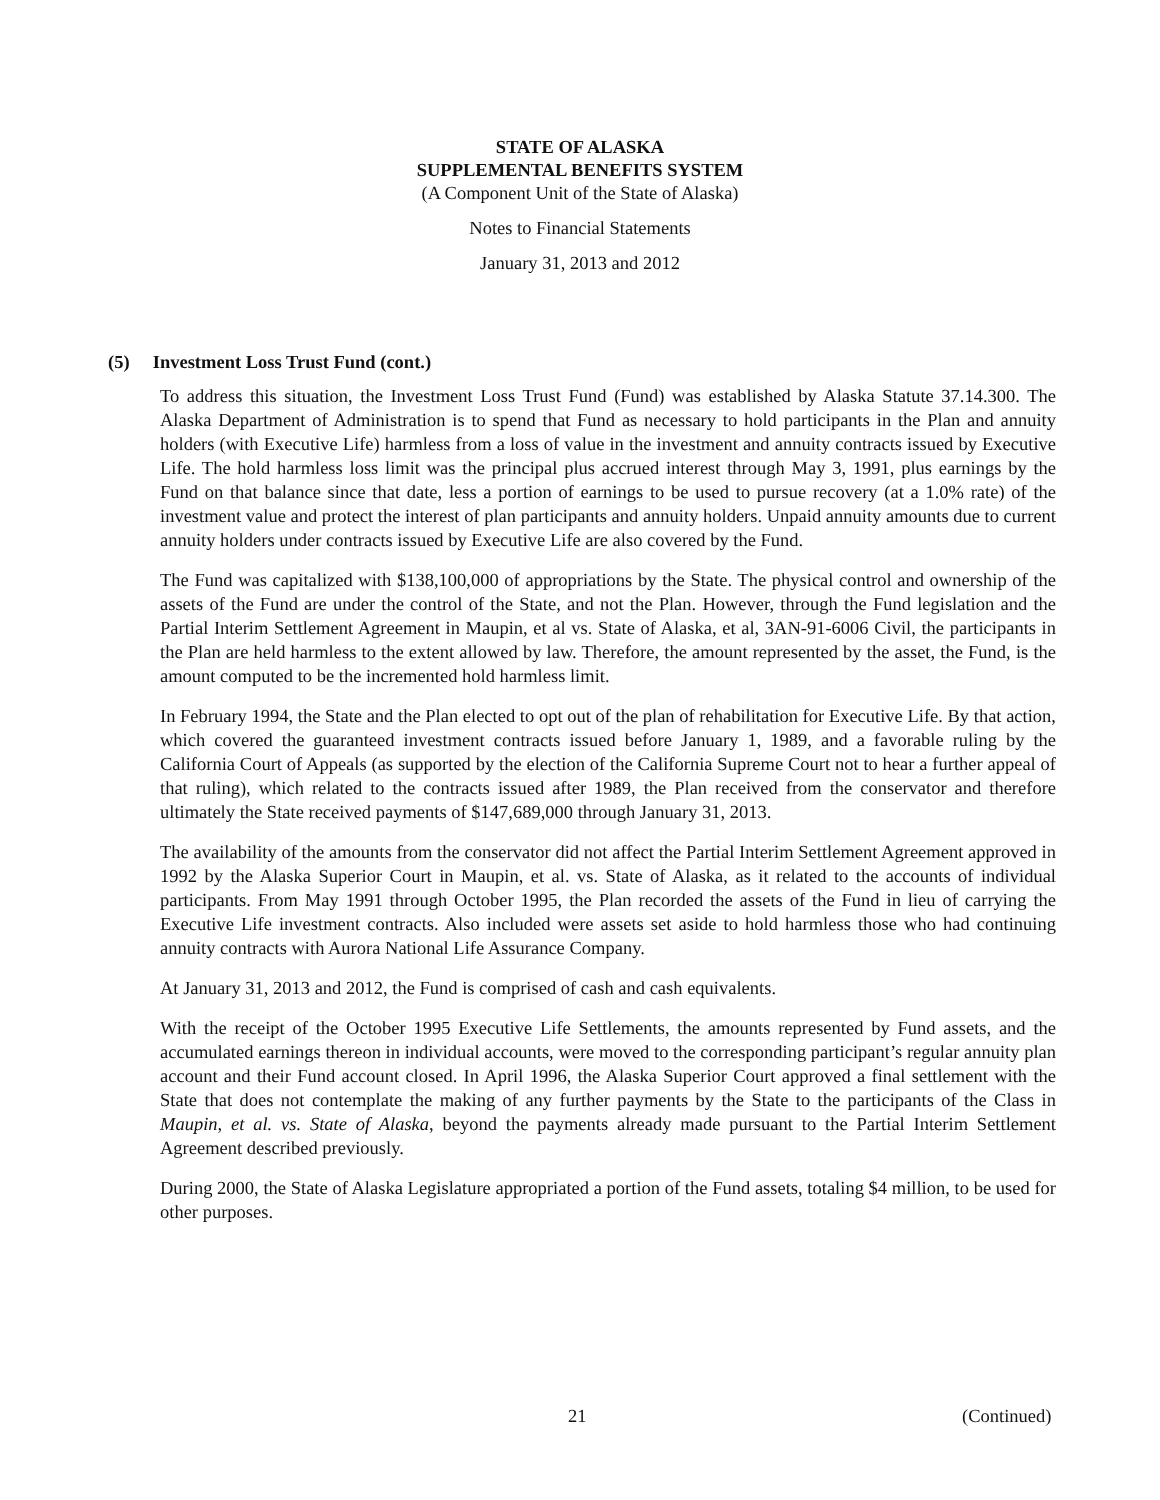STATE OF ALASKA
SUPPLEMENTAL BENEFITS SYSTEM
(A Component Unit of the State of Alaska)
Notes to Financial Statements
January 31, 2013 and 2012
(5) Investment Loss Trust Fund (cont.)
To address this situation, the Investment Loss Trust Fund (Fund) was established by Alaska Statute 37.14.300. The Alaska Department of Administration is to spend that Fund as necessary to hold participants in the Plan and annuity holders (with Executive Life) harmless from a loss of value in the investment and annuity contracts issued by Executive Life. The hold harmless loss limit was the principal plus accrued interest through May 3, 1991, plus earnings by the Fund on that balance since that date, less a portion of earnings to be used to pursue recovery (at a 1.0% rate) of the investment value and protect the interest of plan participants and annuity holders. Unpaid annuity amounts due to current annuity holders under contracts issued by Executive Life are also covered by the Fund.
The Fund was capitalized with $138,100,000 of appropriations by the State. The physical control and ownership of the assets of the Fund are under the control of the State, and not the Plan. However, through the Fund legislation and the Partial Interim Settlement Agreement in Maupin, et al vs. State of Alaska, et al, 3AN-91-6006 Civil, the participants in the Plan are held harmless to the extent allowed by law. Therefore, the amount represented by the asset, the Fund, is the amount computed to be the incremented hold harmless limit.
In February 1994, the State and the Plan elected to opt out of the plan of rehabilitation for Executive Life. By that action, which covered the guaranteed investment contracts issued before January 1, 1989, and a favorable ruling by the California Court of Appeals (as supported by the election of the California Supreme Court not to hear a further appeal of that ruling), which related to the contracts issued after 1989, the Plan received from the conservator and therefore ultimately the State received payments of $147,689,000 through January 31, 2013.
The availability of the amounts from the conservator did not affect the Partial Interim Settlement Agreement approved in 1992 by the Alaska Superior Court in Maupin, et al. vs. State of Alaska, as it related to the accounts of individual participants. From May 1991 through October 1995, the Plan recorded the assets of the Fund in lieu of carrying the Executive Life investment contracts. Also included were assets set aside to hold harmless those who had continuing annuity contracts with Aurora National Life Assurance Company.
At January 31, 2013 and 2012, the Fund is comprised of cash and cash equivalents.
With the receipt of the October 1995 Executive Life Settlements, the amounts represented by Fund assets, and the accumulated earnings thereon in individual accounts, were moved to the corresponding participant’s regular annuity plan account and their Fund account closed. In April 1996, the Alaska Superior Court approved a final settlement with the State that does not contemplate the making of any further payments by the State to the participants of the Class in Maupin, et al. vs. State of Alaska, beyond the payments already made pursuant to the Partial Interim Settlement Agreement described previously.
During 2000, the State of Alaska Legislature appropriated a portion of the Fund assets, totaling $4 million, to be used for other purposes.
21 (Continued)